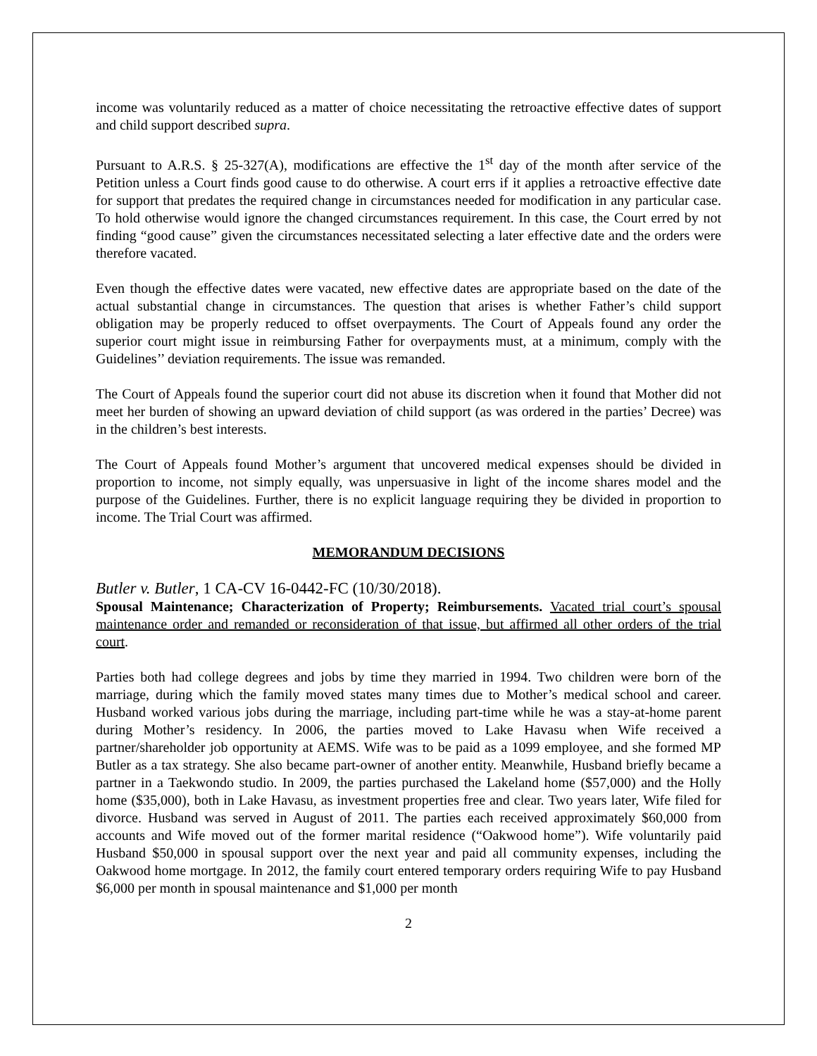income was voluntarily reduced as a matter of choice necessitating the retroactive effective dates of support and child support described supra.
Pursuant to A.R.S. § 25-327(A), modifications are effective the 1<sup>st</sup> day of the month after service of the Petition unless a Court finds good cause to do otherwise. A court errs if it applies a retroactive effective date for support that predates the required change in circumstances needed for modification in any particular case. To hold otherwise would ignore the changed circumstances requirement. In this case, the Court erred by not finding “good cause” given the circumstances necessitated selecting a later effective date and the orders were therefore vacated.
Even though the effective dates were vacated, new effective dates are appropriate based on the date of the actual substantial change in circumstances. The question that arises is whether Father’s child support obligation may be properly reduced to offset overpayments. The Court of Appeals found any order the superior court might issue in reimbursing Father for overpayments must, at a minimum, comply with the Guidelines’’ deviation requirements. The issue was remanded.
The Court of Appeals found the superior court did not abuse its discretion when it found that Mother did not meet her burden of showing an upward deviation of child support (as was ordered in the parties’ Decree) was in the children’s best interests.
The Court of Appeals found Mother’s argument that uncovered medical expenses should be divided in proportion to income, not simply equally, was unpersuasive in light of the income shares model and the purpose of the Guidelines. Further, there is no explicit language requiring they be divided in proportion to income. The Trial Court was affirmed.
MEMORANDUM DECISIONS
Butler v. Butler, 1 CA-CV 16-0442-FC (10/30/2018).
Spousal Maintenance; Characterization of Property; Reimbursements. Vacated trial court’s spousal maintenance order and remanded or reconsideration of that issue, but affirmed all other orders of the trial court.
Parties both had college degrees and jobs by time they married in 1994. Two children were born of the marriage, during which the family moved states many times due to Mother’s medical school and career. Husband worked various jobs during the marriage, including part-time while he was a stay-at-home parent during Mother’s residency. In 2006, the parties moved to Lake Havasu when Wife received a partner/shareholder job opportunity at AEMS. Wife was to be paid as a 1099 employee, and she formed MP Butler as a tax strategy. She also became part-owner of another entity. Meanwhile, Husband briefly became a partner in a Taekwondo studio. In 2009, the parties purchased the Lakeland home ($57,000) and the Holly home ($35,000), both in Lake Havasu, as investment properties free and clear. Two years later, Wife filed for divorce. Husband was served in August of 2011. The parties each received approximately $60,000 from accounts and Wife moved out of the former marital residence (“Oakwood home”). Wife voluntarily paid Husband $50,000 in spousal support over the next year and paid all community expenses, including the Oakwood home mortgage. In 2012, the family court entered temporary orders requiring Wife to pay Husband $6,000 per month in spousal maintenance and $1,000 per month
2